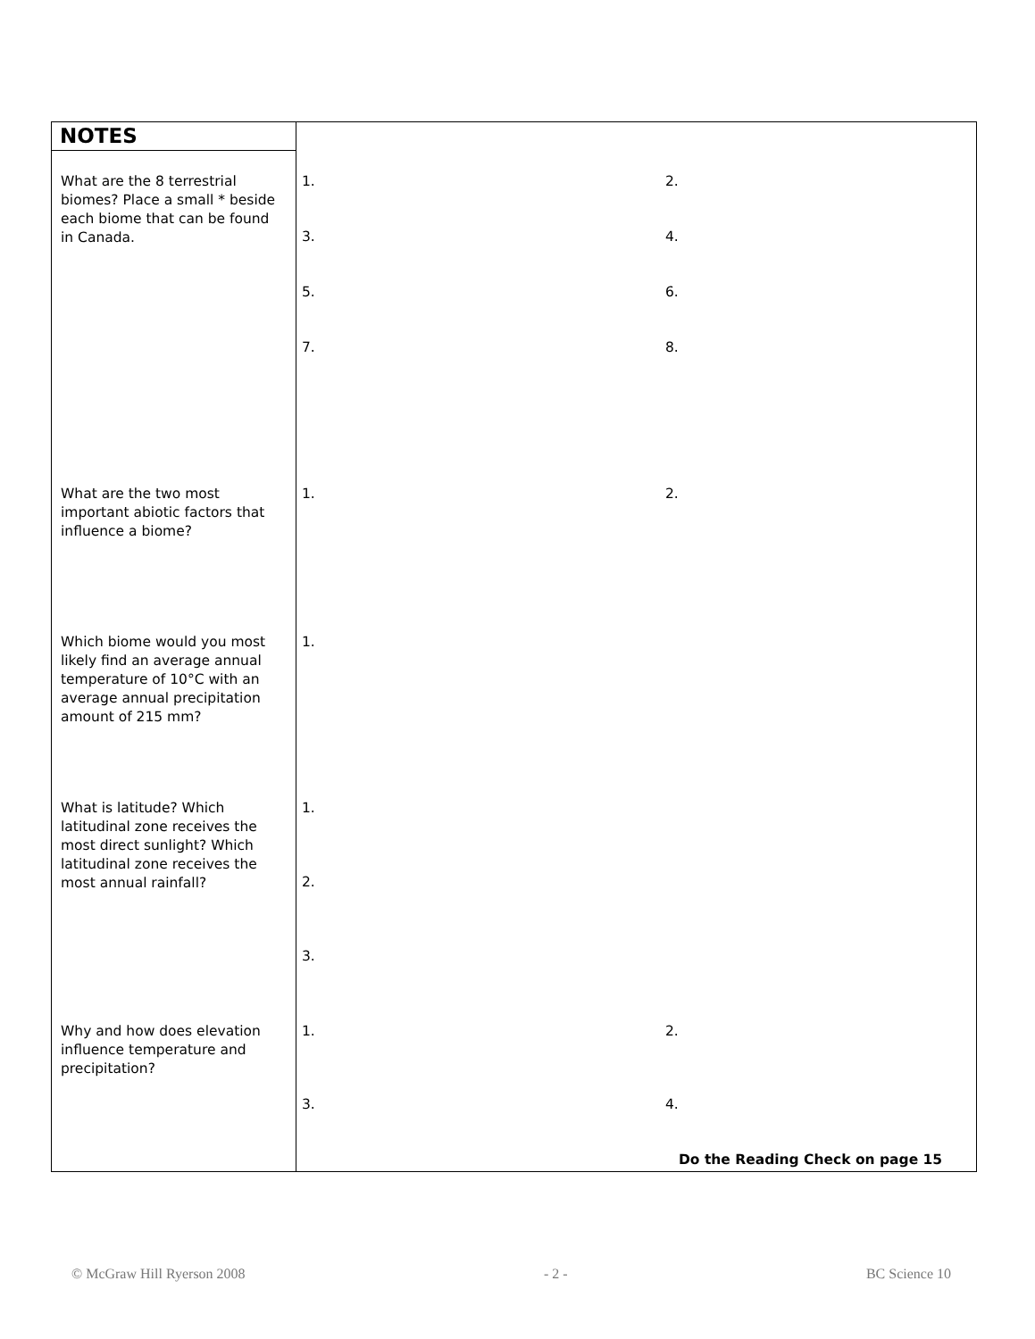NOTES
What are the 8 terrestrial biomes? Place a small * beside each biome that can be found in Canada.
1. 2.
3. 4.
5. 6.
7. 8.
What are the two most important abiotic factors that influence a biome?
1. 2.
Which biome would you most likely find an average annual temperature of 10°C with an average annual precipitation amount of 215 mm?
1.
What is latitude? Which latitudinal zone receives the most direct sunlight? Which latitudinal zone receives the most annual rainfall?
1.
2.
3.
Why and how does elevation influence temperature and precipitation?
1. 2.
3. 4.
Do the Reading Check on page 15
© McGraw Hill Ryerson 2008 - 2 - BC Science 10